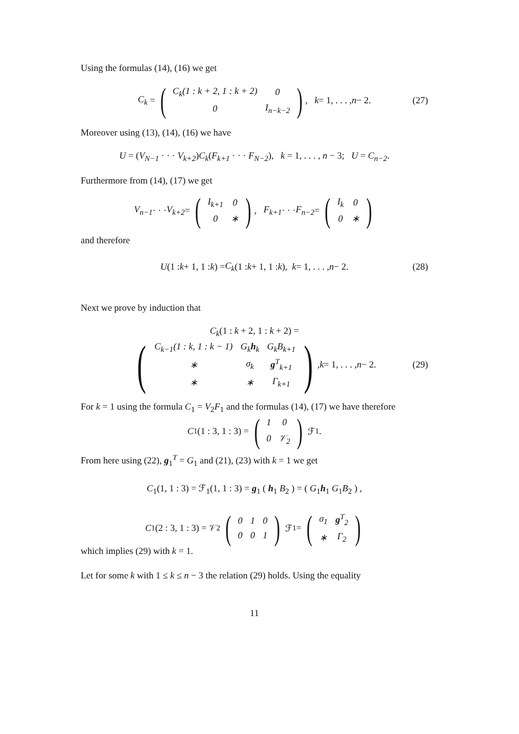Using the formulas (14), (16) we get
C<sub>k</sub> = (
| C<sub>k</sub>(1 : k + 2, 1 : k + 2) | 0 |
| 0 | I<sub>n−k−2</sub> |
), k = 1, . . . , n − 2. (27)
Moreover using (13), (14), (16) we have
U = (V<sub>N−1</sub> · · · V<sub>k+2</sub>)C<sub>k</sub>(F<sub>k+1</sub> · · · F<sub>N−2</sub>), k = 1, . . . , n − 3; U = C<sub>n−2</sub>.
Furthermore from (14), (17) we get
V<sub>n−1</sub> · · · V<sub>k+2</sub> = (
| I<sub>k+1</sub> | 0 |
| 0 | ∗ |
), F<sub>k+1</sub> · · · F<sub>n−2</sub> = (
| I<sub>k</sub> | 0 |
| 0 | ∗ |
)
and therefore
U (1 : k + 1, 1 : k) = C<sub>k</sub> (1 : k + 1, 1 : k), k = 1, . . . , n − 2. (28)
Next we prove by induction that
C<sub>k</sub>(1 : k + 2, 1 : k + 2) =
(
| C<sub>k−1</sub>(1 : k, 1 : k − 1) | G<sub>k</sub> h<sub>k</sub> | G<sub>k</sub>B<sub>k+1</sub> |
| ∗ | σ<sub>k</sub> | g<sup>T</sup><sub>k+1</sub> |
| ∗ | ∗ | Γ<sub>k+1</sub> |
), k = 1, . . . , n − 2. (29)
For k = 1 using the formula C<sub>1</sub> = V<sub>2</sub>F<sub>1</sub> and the formulas (14), (17) we have therefore
C<sub>1</sub>(1 : 3, 1 : 3) = (
| 1 | 0 |
| 0 | 𝒱<sub>2</sub> |
) ℱ<sub>1</sub>.
From here using (22), g<sub>1</sub><sup>T</sup> = G<sub>1</sub> and (21), (23) with k = 1 we get
C<sub>1</sub>(1, 1 : 3) = ℱ<sub>1</sub>(1, 1 : 3) = g<sub>1</sub> ( h<sub>1</sub> B<sub>2</sub> ) = ( G<sub>1</sub>h<sub>1</sub> G<sub>1</sub>B<sub>2</sub> ) ,
C<sub>1</sub>(2 : 3, 1 : 3) = 𝒱<sub>2</sub> (
| 0 | 1 | 0 |
| 0 | 0 | 1 |
) ℱ<sub>1</sub> = (
| σ<sub>1</sub> | g<sup>T</sup><sub>2</sub> |
| ∗ | Γ<sub>2</sub> |
)
which implies (29) with k = 1.
Let for some k with 1 ≤ k ≤ n − 3 the relation (29) holds. Using the equality
11